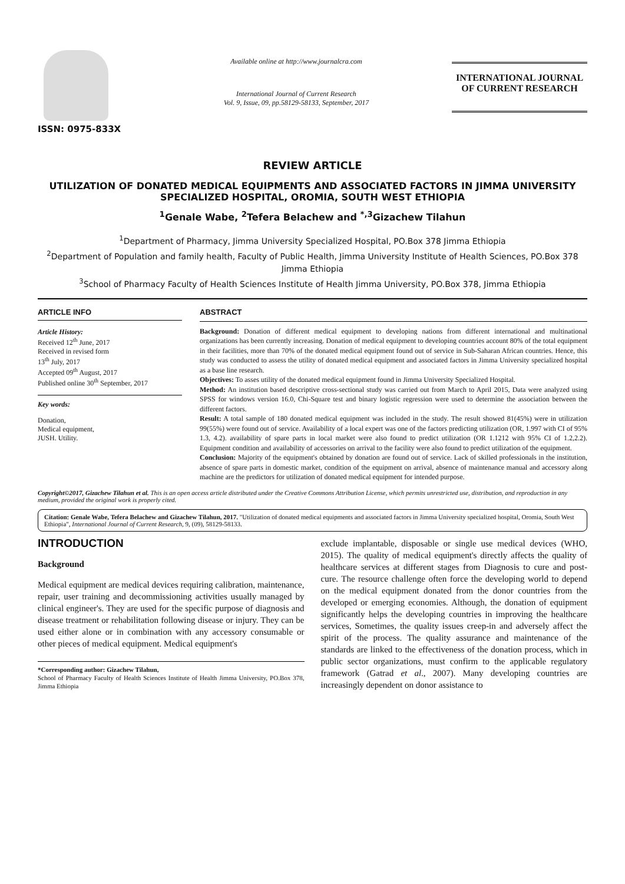ISSN: 0975-833X
Available online at http://www.journalcra.com
International Journal of Current Research
Vol. 9, Issue, 09, pp.58129-58133, September, 2017
INTERNATIONAL JOURNAL
OF CURRENT RESEARCH
REVIEW ARTICLE
UTILIZATION OF DONATED MEDICAL EQUIPMENTS AND ASSOCIATED FACTORS IN JIMMA UNIVERSITY SPECIALIZED HOSPITAL, OROMIA, SOUTH WEST ETHIOPIA
<sup>1</sup> Genale Wabe, <sup>2</sup>Tefera Belachew and <sup>*,3</sup>Gizachew Tilahun
<sup>1</sup> Department of Pharmacy, Jimma University Specialized Hospital, PO.Box 378 Jimma Ethiopia
<sup>2</sup> Department of Population and family health, Faculty of Public Health, Jimma University Institute of Health Sciences, PO.Box 378 Jimma Ethiopia
<sup>3</sup> School of Pharmacy Faculty of Health Sciences Institute of Health Jimma University, PO.Box 378, Jimma Ethiopia
ARTICLE INFO
Article History:
Received 12<sup>th</sup> June, 2017
Received in revised form
13<sup>th</sup> July, 2017
Accepted 09<sup>th</sup> August, 2017
Published online 30<sup>th</sup> September, 2017
Key words:
Donation,
Medical equipment,
JUSH. Utility.
ABSTRACT
Background: Donation of different medical equipment to developing nations from different international and multinational organizations has been currently increasing. Donation of medical equipment to developing countries account 80% of the total equipment in their facilities, more than 70% of the donated medical equipment found out of service in Sub-Saharan African countries. Hence, this study was conducted to assess the utility of donated medical equipment and associated factors in Jimma University specialized hospital as a base line research.
Objectives: To asses utility of the donated medical equipment found in Jimma University Specialized Hospital.
Method: An institution based descriptive cross-sectional study was carried out from March to April 2015, Data were analyzed using SPSS for windows version 16.0, Chi-Square test and binary logistic regression were used to determine the association between the different factors.
Result: A total sample of 180 donated medical equipment was included in the study. The result showed 81(45%) were in utilization 99(55%) were found out of service. Availability of a local expert was one of the factors predicting utilization (OR, 1.997 with CI of 95% 1.3, 4.2). availability of spare parts in local market were also found to predict utilization (OR 1.1212 with 95% CI of 1.2,2.2). Equipment condition and availability of accessories on arrival to the facility were also found to predict utilization of the equipment.
Conclusion: Majority of the equipment's obtained by donation are found out of service. Lack of skilled professionals in the institution, absence of spare parts in domestic market, condition of the equipment on arrival, absence of maintenance manual and accessory along machine are the predictors for utilization of donated medical equipment for intended purpose.
Copyright©2017, Gizachew Tilahun et al. This is an open access article distributed under the Creative Commons Attribution License, which permits unrestricted use, distribution, and reproduction in any medium, provided the original work is properly cited.
Citation: Genale Wabe, Tefera Belachew and Gizachew Tilahun, 2017. "Utilization of donated medical equipments and associated factors in Jimma University specialized hospital, Oromia, South West Ethiopia", International Journal of Current Research, 9, (09), 58129-58133.
INTRODUCTION
Background
Medical equipment are medical devices requiring calibration, maintenance, repair, user training and decommissioning activities usually managed by clinical engineer's. They are used for the specific purpose of diagnosis and disease treatment or rehabilitation following disease or injury. They can be used either alone or in combination with any accessory consumable or other pieces of medical equipment. Medical equipment's
*Corresponding author: Gizachew Tilahun,
School of Pharmacy Faculty of Health Sciences Institute of Health Jimma University, PO.Box 378, Jimma Ethiopia
exclude implantable, disposable or single use medical devices (WHO, 2015). The quality of medical equipment's directly affects the quality of healthcare services at different stages from Diagnosis to cure and post-cure. The resource challenge often force the developing world to depend on the medical equipment donated from the donor countries from the developed or emerging economies. Although, the donation of equipment significantly helps the developing countries in improving the healthcare services, Sometimes, the quality issues creep-in and adversely affect the spirit of the process. The quality assurance and maintenance of the standards are linked to the effectiveness of the donation process, which in public sector organizations, must confirm to the applicable regulatory framework (Gatrad et al., 2007). Many developing countries are increasingly dependent on donor assistance to